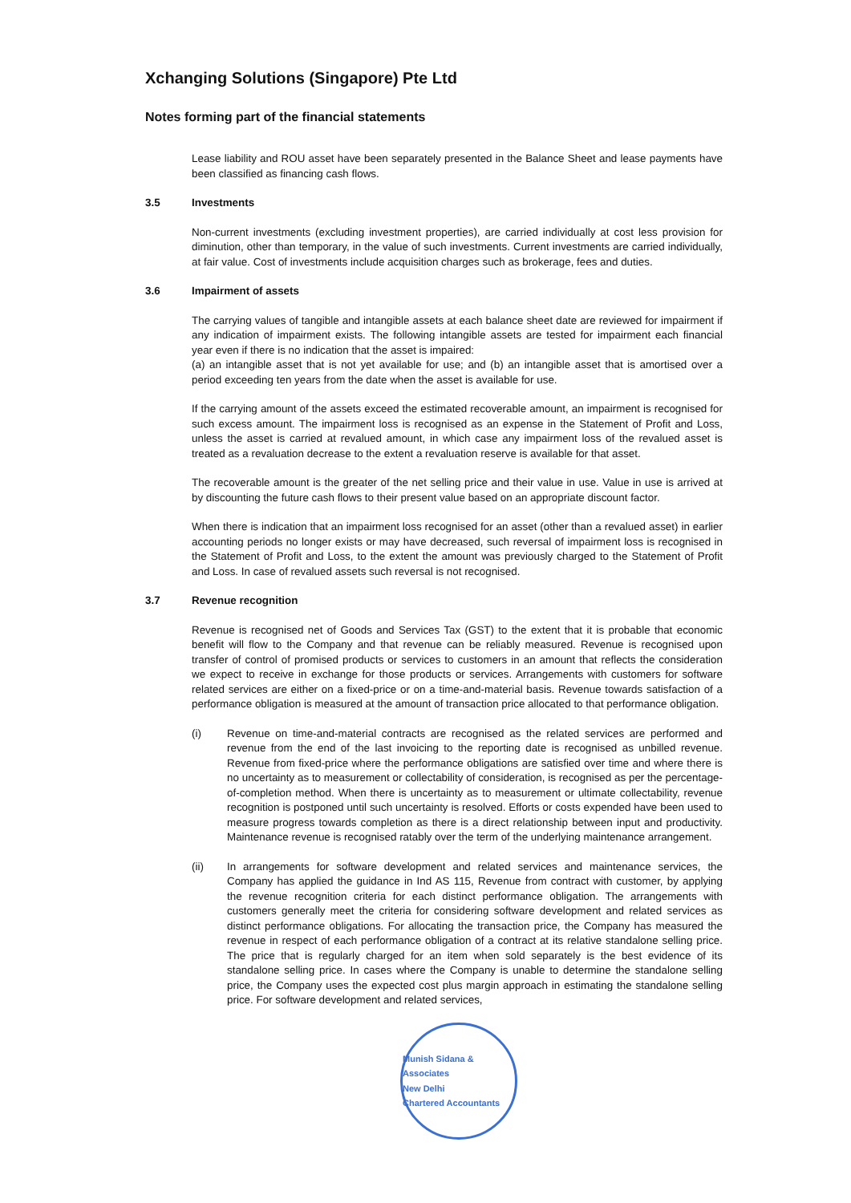Xchanging Solutions (Singapore) Pte Ltd
Notes forming part of the financial statements
Lease liability and ROU asset have been separately presented in the Balance Sheet and lease payments have been classified as financing cash flows.
3.5 Investments
Non-current investments (excluding investment properties), are carried individually at cost less provision for diminution, other than temporary, in the value of such investments. Current investments are carried individually, at fair value. Cost of investments include acquisition charges such as brokerage, fees and duties.
3.6 Impairment of assets
The carrying values of tangible and intangible assets at each balance sheet date are reviewed for impairment if any indication of impairment exists. The following intangible assets are tested for impairment each financial year even if there is no indication that the asset is impaired:
(a) an intangible asset that is not yet available for use; and (b) an intangible asset that is amortised over a period exceeding ten years from the date when the asset is available for use.
If the carrying amount of the assets exceed the estimated recoverable amount, an impairment is recognised for such excess amount. The impairment loss is recognised as an expense in the Statement of Profit and Loss, unless the asset is carried at revalued amount, in which case any impairment loss of the revalued asset is treated as a revaluation decrease to the extent a revaluation reserve is available for that asset.
The recoverable amount is the greater of the net selling price and their value in use. Value in use is arrived at by discounting the future cash flows to their present value based on an appropriate discount factor.
When there is indication that an impairment loss recognised for an asset (other than a revalued asset) in earlier accounting periods no longer exists or may have decreased, such reversal of impairment loss is recognised in the Statement of Profit and Loss, to the extent the amount was previously charged to the Statement of Profit and Loss. In case of revalued assets such reversal is not recognised.
3.7 Revenue recognition
Revenue is recognised net of Goods and Services Tax (GST) to the extent that it is probable that economic benefit will flow to the Company and that revenue can be reliably measured. Revenue is recognised upon transfer of control of promised products or services to customers in an amount that reflects the consideration we expect to receive in exchange for those products or services. Arrangements with customers for software related services are either on a fixed-price or on a time-and-material basis. Revenue towards satisfaction of a performance obligation is measured at the amount of transaction price allocated to that performance obligation.
(i) Revenue on time-and-material contracts are recognised as the related services are performed and revenue from the end of the last invoicing to the reporting date is recognised as unbilled revenue. Revenue from fixed-price where the performance obligations are satisfied over time and where there is no uncertainty as to measurement or collectability of consideration, is recognised as per the percentage-of-completion method. When there is uncertainty as to measurement or ultimate collectability, revenue recognition is postponed until such uncertainty is resolved. Efforts or costs expended have been used to measure progress towards completion as there is a direct relationship between input and productivity. Maintenance revenue is recognised ratably over the term of the underlying maintenance arrangement.
(ii) In arrangements for software development and related services and maintenance services, the Company has applied the guidance in Ind AS 115, Revenue from contract with customer, by applying the revenue recognition criteria for each distinct performance obligation. The arrangements with customers generally meet the criteria for considering software development and related services as distinct performance obligations. For allocating the transaction price, the Company has measured the revenue in respect of each performance obligation of a contract at its relative standalone selling price. The price that is regularly charged for an item when sold separately is the best evidence of its standalone selling price. In cases where the Company is unable to determine the standalone selling price, the Company uses the expected cost plus margin approach in estimating the standalone selling price. For software development and related services,
Munish Sidana & Associates
New Delhi
Chartered Accountants